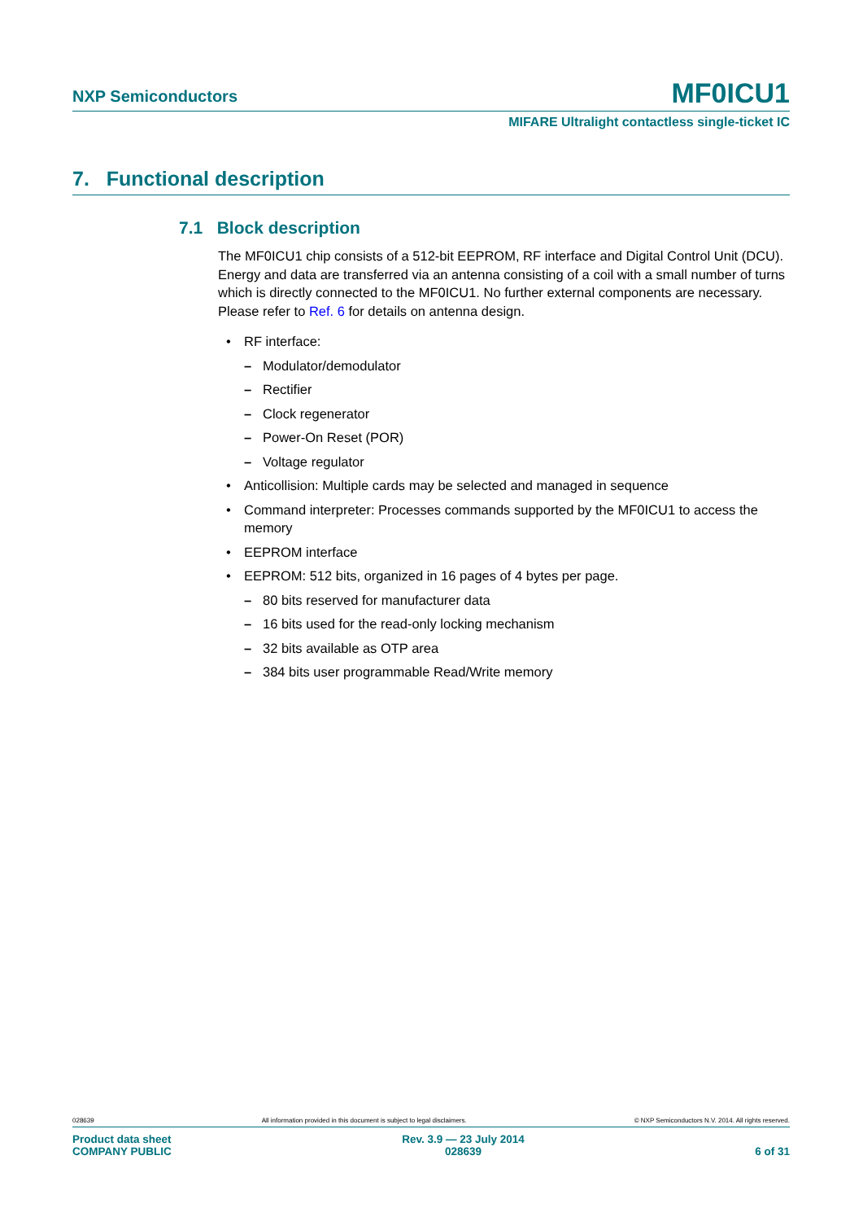NXP Semiconductors MF0ICU1
MIFARE Ultralight contactless single-ticket IC
7. Functional description
7.1 Block description
The MF0ICU1 chip consists of a 512-bit EEPROM, RF interface and Digital Control Unit (DCU). Energy and data are transferred via an antenna consisting of a coil with a small number of turns which is directly connected to the MF0ICU1. No further external components are necessary. Please refer to Ref. 6 for details on antenna design.
• RF interface:
– Modulator/demodulator
– Rectifier
– Clock regenerator
– Power-On Reset (POR)
– Voltage regulator
• Anticollision: Multiple cards may be selected and managed in sequence
• Command interpreter: Processes commands supported by the MF0ICU1 to access the memory
• EEPROM interface
• EEPROM: 512 bits, organized in 16 pages of 4 bytes per page.
– 80 bits reserved for manufacturer data
– 16 bits used for the read-only locking mechanism
– 32 bits available as OTP area
– 384 bits user programmable Read/Write memory
028639 All information provided in this document is subject to legal disclaimers. © NXP Semiconductors N.V. 2014. All rights reserved.
Product data sheet
COMPANY PUBLIC Rev. 3.9 — 23 July 2014
028639
6 of 31